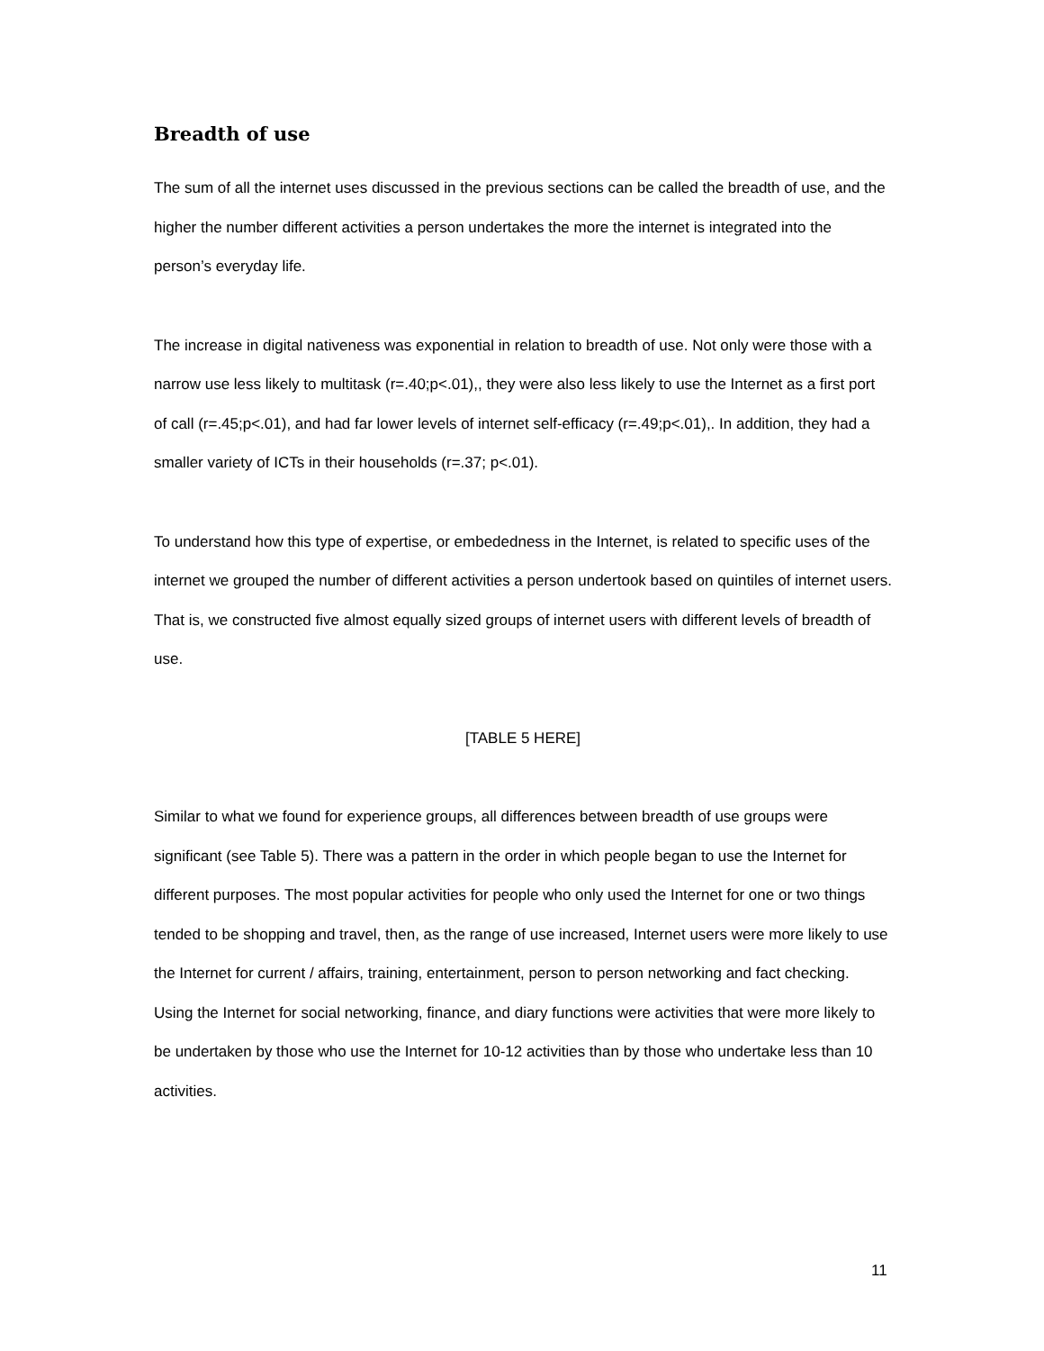Breadth of use
The sum of all the internet uses discussed in the previous sections can be called the breadth of use, and the higher the number different activities a person undertakes the more the internet is integrated into the person’s everyday life.
The increase in digital nativeness was exponential in relation to breadth of use. Not only were those with a narrow use less likely to multitask (r=.40;p<.01),, they were also less likely to use the Internet as a first port of call (r=.45;p<.01), and had far lower levels of internet self-efficacy (r=.49;p<.01),. In addition, they had a smaller variety of ICTs in their households (r=.37; p<.01).
To understand how this type of expertise, or embededness in the Internet, is related to specific uses of the internet we grouped the number of different activities a person undertook based on quintiles of internet users. That is, we constructed five almost equally sized groups of internet users with different levels of breadth of use.
[TABLE 5 HERE]
Similar to what we found for experience groups, all differences between breadth of use groups were significant (see Table 5). There was a pattern in the order in which people began to use the Internet for different purposes. The most popular activities for people who only used the Internet for one or two things tended to be shopping and travel, then, as the range of use increased, Internet users were more likely to use the Internet for current / affairs, training, entertainment, person to person networking and fact checking. Using the Internet for social networking, finance, and diary functions were activities that were more likely to be undertaken by those who use the Internet for 10-12 activities than by those who undertake less than 10 activities.
11